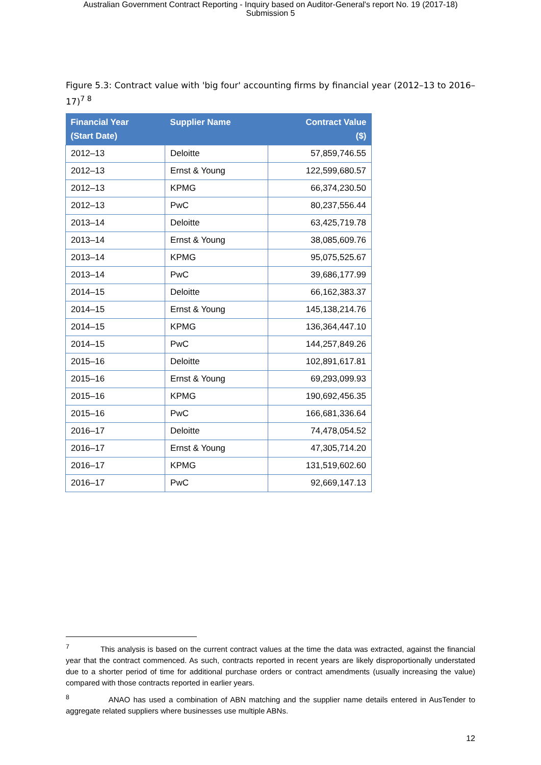Australian Government Contract Reporting - Inquiry based on Auditor-General's report No. 19 (2017-18)
Submission 5
Figure 5.3: Contract value with 'big four' accounting firms by financial year (2012–13 to 2016–17)<sup>7 8</sup>
| Financial Year (Start Date) | Supplier Name | Contract Value ($) |
| --- | --- | --- |
| 2012–13 | Deloitte | 57,859,746.55 |
| 2012–13 | Ernst & Young | 122,599,680.57 |
| 2012–13 | KPMG | 66,374,230.50 |
| 2012–13 | PwC | 80,237,556.44 |
| 2013–14 | Deloitte | 63,425,719.78 |
| 2013–14 | Ernst & Young | 38,085,609.76 |
| 2013–14 | KPMG | 95,075,525.67 |
| 2013–14 | PwC | 39,686,177.99 |
| 2014–15 | Deloitte | 66,162,383.37 |
| 2014–15 | Ernst & Young | 145,138,214.76 |
| 2014–15 | KPMG | 136,364,447.10 |
| 2014–15 | PwC | 144,257,849.26 |
| 2015–16 | Deloitte | 102,891,617.81 |
| 2015–16 | Ernst & Young | 69,293,099.93 |
| 2015–16 | KPMG | 190,692,456.35 |
| 2015–16 | PwC | 166,681,336.64 |
| 2016–17 | Deloitte | 74,478,054.52 |
| 2016–17 | Ernst & Young | 47,305,714.20 |
| 2016–17 | KPMG | 131,519,602.60 |
| 2016–17 | PwC | 92,669,147.13 |
<sup>7</sup> This analysis is based on the current contract values at the time the data was extracted, against the financial year that the contract commenced. As such, contracts reported in recent years are likely disproportionally understated due to a shorter period of time for additional purchase orders or contract amendments (usually increasing the value) compared with those contracts reported in earlier years.
<sup>8</sup> ANAO has used a combination of ABN matching and the supplier name details entered in AusTender to aggregate related suppliers where businesses use multiple ABNs.
12